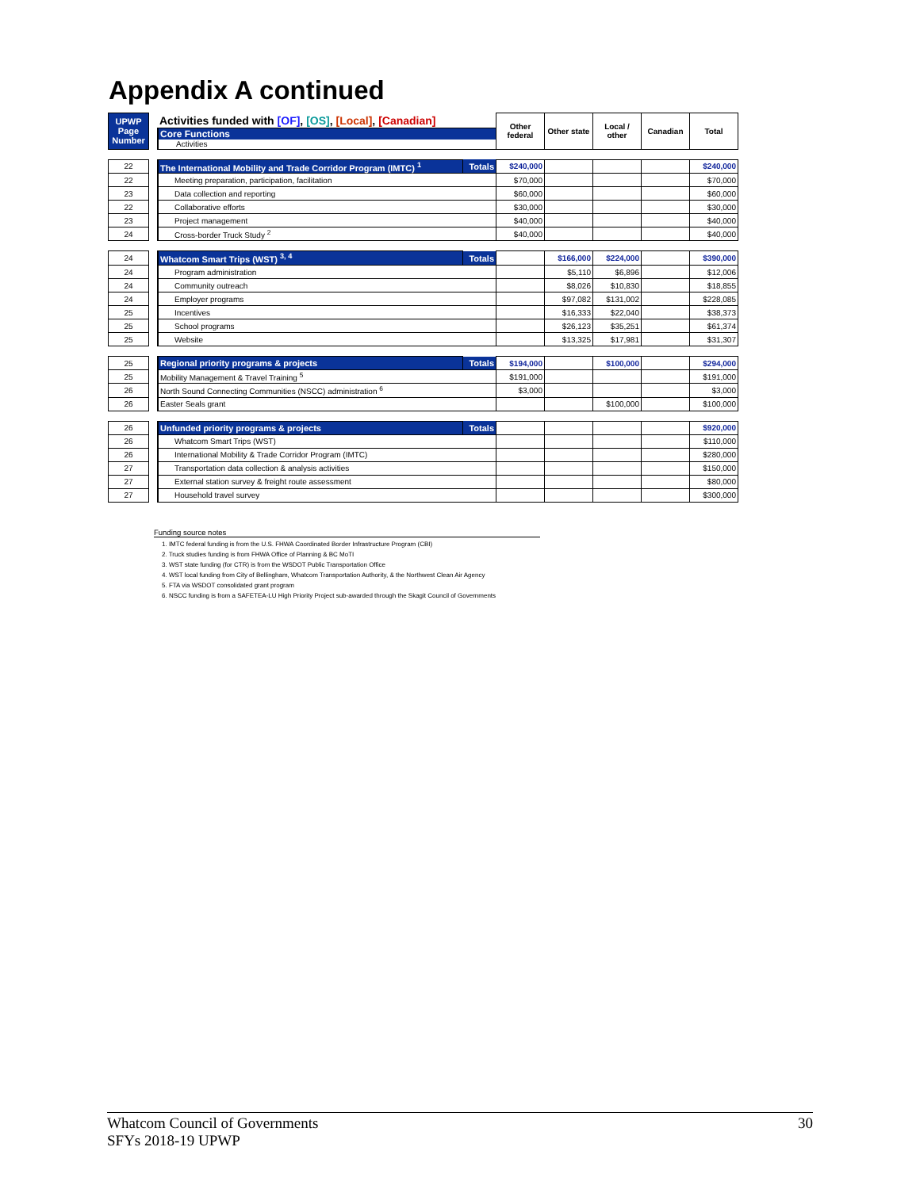Appendix A continued
| UPWP Page Number | | Activities funded with [OF] , [OS] , [Local] , [Canadian] | | Other federal | Other state | Local / other | Canadian | Total |
| | | Core Functions Activities | | | | | | |
| 22 | | The International Mobility and Trade Corridor Program (IMTC) <sup>1</sup> | Totals | $240,000 | | | | $240,000 |
| 22 | | Meeting preparation, participation, facilitation | | $70,000 | | | | $70,000 |
| 23 | | Data collection and reporting | | $60,000 | | | | $60,000 |
| 22 | | Collaborative efforts | | $30,000 | | | | $30,000 |
| 23 | | Project management | | $40,000 | | | | $40,000 |
| 24 | | Cross-border Truck Study <sup>2</sup> | | $40,000 | | | | $40,000 |
| 24 | | Whatcom Smart Trips (WST) <sup>3, 4</sup> | Totals | | $166,000 | $224,000 | | $390,000 |
| 24 | | Program administration | | | $5,110 | $6,896 | | $12,006 |
| 24 | | Community outreach | | | $8,026 | $10,830 | | $18,855 |
| 24 | | Employer programs | | | $97,082 | $131,002 | | $228,085 |
| 25 | | Incentives | | | $16,333 | $22,040 | | $38,373 |
| 25 | | School programs | | | $26,123 | $35,251 | | $61,374 |
| 25 | | Website | | | $13,325 | $17,981 | | $31,307 |
| 25 | | Regional priority programs & projects | Totals | $194,000 | | $100,000 | | $294,000 |
| 25 | | Mobility Management & Travel Training <sup>5</sup> | | $191,000 | | | | $191,000 |
| 26 | | North Sound Connecting Communities (NSCC) administration <sup>6</sup> | | $3,000 | | | | $3,000 |
| 26 | | Easter Seals grant | | | | $100,000 | | $100,000 |
| 26 | | Unfunded priority programs & projects | Totals | | | | | $920,000 |
| 26 | | Whatcom Smart Trips (WST) | | | | | | $110,000 |
| 26 | | International Mobility & Trade Corridor Program (IMTC) | | | | | | $280,000 |
| 27 | | Transportation data collection & analysis activities | | | | | | $150,000 |
| 27 | | External station survey & freight route assessment | | | | | | $80,000 |
| 27 | | Household travel survey | | | | | | $300,000 |
Funding source notes
1. IMTC federal funding is from the U.S. FHWA Coordinated Border Infrastructure Program (CBI)
2. Truck studies funding is from FHWA Office of Planning & BC MoTI
3. WST state funding (for CTR) is from the WSDOT Public Transportation Office
4. WST local funding from City of Bellingham, Whatcom Transportation Authority, & the Northwest Clean Air Agency
5. FTA via WSDOT consolidated grant program
6. NSCC funding is from a SAFETEA-LU High Priority Project sub-awarded through the Skagit Council of Governments
Whatcom Council of Governments 30
SFYs 2018-19 UPWP